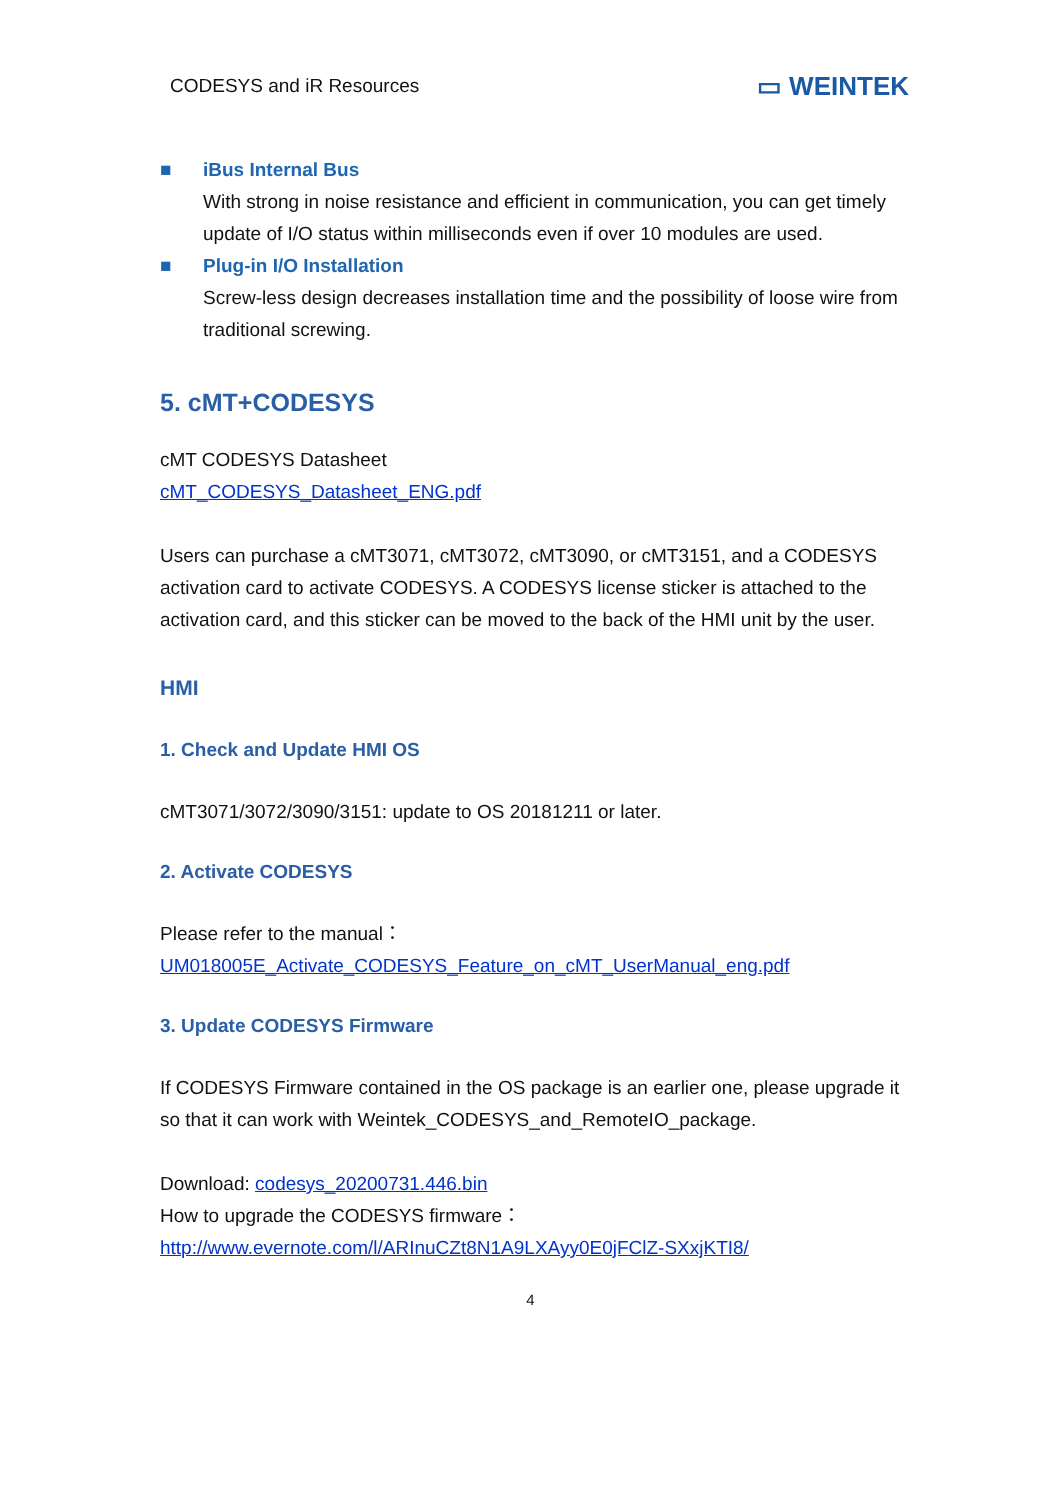CODESYS and iR Resources ▭ WEINTEK
■ iBus Internal Bus
With strong in noise resistance and efficient in communication, you can get timely update of I/O status within milliseconds even if over 10 modules are used.
■ Plug-in I/O Installation
Screw-less design decreases installation time and the possibility of loose wire from traditional screwing.
5. cMT+CODESYS
cMT CODESYS Datasheet
cMT_CODESYS_Datasheet_ENG.pdf
Users can purchase a cMT3071, cMT3072, cMT3090, or cMT3151, and a CODESYS activation card to activate CODESYS. A CODESYS license sticker is attached to the activation card, and this sticker can be moved to the back of the HMI unit by the user.
HMI
1. Check and Update HMI OS
cMT3071/3072/3090/3151: update to OS 20181211 or later.
2. Activate CODESYS
Please refer to the manual：
UM018005E_Activate_CODESYS_Feature_on_cMT_UserManual_eng.pdf
3. Update CODESYS Firmware
If CODESYS Firmware contained in the OS package is an earlier one, please upgrade it so that it can work with Weintek_CODESYS_and_RemoteIO_package.
Download: codesys_20200731.446.bin
How to upgrade the CODESYS firmware：
http://www.evernote.com/l/ARInuCZt8N1A9LXAyy0E0jFClZ-SXxjKTI8/
4